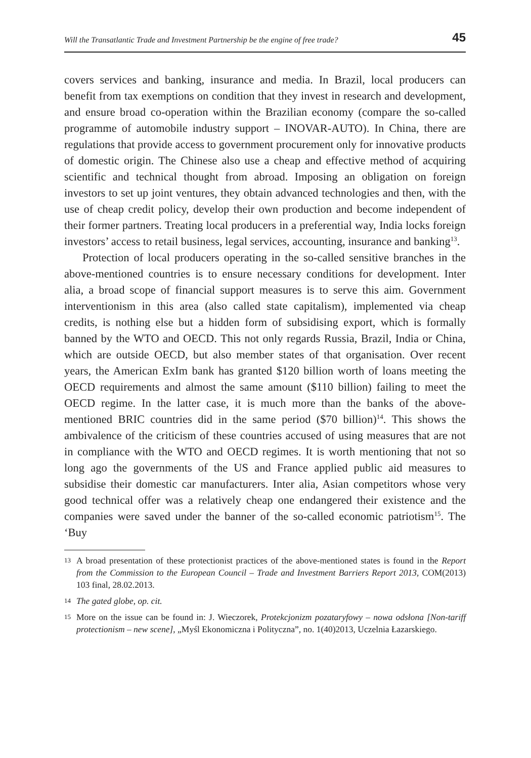Will the Transatlantic Trade and Investment Partnership be the engine of free trade? 45
covers services and banking, insurance and media. In Brazil, local producers can benefit from tax exemptions on condition that they invest in research and development, and ensure broad co-operation within the Brazilian economy (compare the so-called programme of automobile industry support – INOVAR-AUTO). In China, there are regulations that provide access to government procurement only for innovative products of domestic origin. The Chinese also use a cheap and effective method of acquiring scientific and technical thought from abroad. Imposing an obligation on foreign investors to set up joint ventures, they obtain advanced technologies and then, with the use of cheap credit policy, develop their own production and become independent of their former partners. Treating local producers in a preferential way, India locks foreign investors’ access to retail business, legal services, accounting, insurance and banking<sup>13</sup>.
Protection of local producers operating in the so-called sensitive branches in the above-mentioned countries is to ensure necessary conditions for development. Inter alia, a broad scope of financial support measures is to serve this aim. Government interventionism in this area (also called state capitalism), implemented via cheap credits, is nothing else but a hidden form of subsidising export, which is formally banned by the WTO and OECD. This not only regards Russia, Brazil, India or China, which are outside OECD, but also member states of that organisation. Over recent years, the American ExIm bank has granted $120 billion worth of loans meeting the OECD requirements and almost the same amount ($110 billion) failing to meet the OECD regime. In the latter case, it is much more than the banks of the above-mentioned BRIC countries did in the same period ($70 billion)<sup>14</sup>. This shows the ambivalence of the criticism of these countries accused of using measures that are not in compliance with the WTO and OECD regimes. It is worth mentioning that not so long ago the governments of the US and France applied public aid measures to subsidise their domestic car manufacturers. Inter alia, Asian competitors whose very good technical offer was a relatively cheap one endangered their existence and the companies were saved under the banner of the so-called economic patriotism<sup>15</sup>. The ‘Buy
13 A broad presentation of these protectionist practices of the above-mentioned states is found in the Report from the Commission to the European Council – Trade and Investment Barriers Report 2013, COM(2013) 103 final, 28.02.2013.
14 The gated globe, op. cit.
15 More on the issue can be found in: J. Wieczorek, Protekcjonizm pozataryfowy – nowa odsłona [Non-tariff protectionism – new scene], „Myśl Ekonomiczna i Polityczna”, no. 1(40)2013, Uczelnia Łazarskiego.